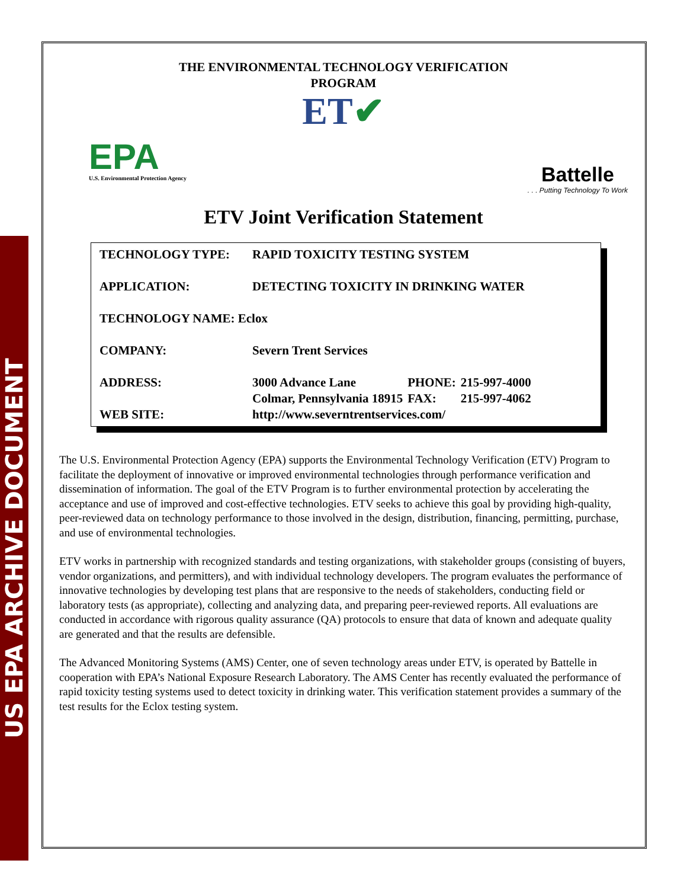US EPA ARCHIVE DOCUMENT
THE ENVIRONMENTAL TECHNOLOGY VERIFICATION
PROGRAM
ET✔
EPA
U.S. Environmental Protection Agency
Battelle. . . Putting Technology To Work
ETV Joint Verification Statement
| TECHNOLOGY TYPE: | RAPID TOXICITY TESTING SYSTEM | | |
| APPLICATION: | DETECTING TOXICITY IN DRINKING WATER | | |
| TECHNOLOGY NAME: Eclox | | | |
| COMPANY: | Severn Trent Services | | |
| ADDRESS: | 3000 Advance Lane | PHONE: | 215-997-4000 |
| | Colmar, Pennsylvania 18915 | FAX: | 215-997-4062 |
| WEB SITE: | http://www.severntrentservices.com/ | | |
The U.S. Environmental Protection Agency (EPA) supports the Environmental Technology Verification (ETV) Program to facilitate the deployment of innovative or improved environmental technologies through performance verification and dissemination of information. The goal of the ETV Program is to further environmental protection by accelerating the acceptance and use of improved and cost-effective technologies. ETV seeks to achieve this goal by providing high-quality, peer-reviewed data on technology performance to those involved in the design, distribution, financing, permitting, purchase, and use of environmental technologies.
ETV works in partnership with recognized standards and testing organizations, with stakeholder groups (consisting of buyers, vendor organizations, and permitters), and with individual technology developers. The program evaluates the performance of innovative technologies by developing test plans that are responsive to the needs of stakeholders, conducting field or laboratory tests (as appropriate), collecting and analyzing data, and preparing peer-reviewed reports. All evaluations are conducted in accordance with rigorous quality assurance (QA) protocols to ensure that data of known and adequate quality are generated and that the results are defensible.
The Advanced Monitoring Systems (AMS) Center, one of seven technology areas under ETV, is operated by Battelle in cooperation with EPA’s National Exposure Research Laboratory. The AMS Center has recently evaluated the performance of rapid toxicity testing systems used to detect toxicity in drinking water. This verification statement provides a summary of the test results for the Eclox testing system.